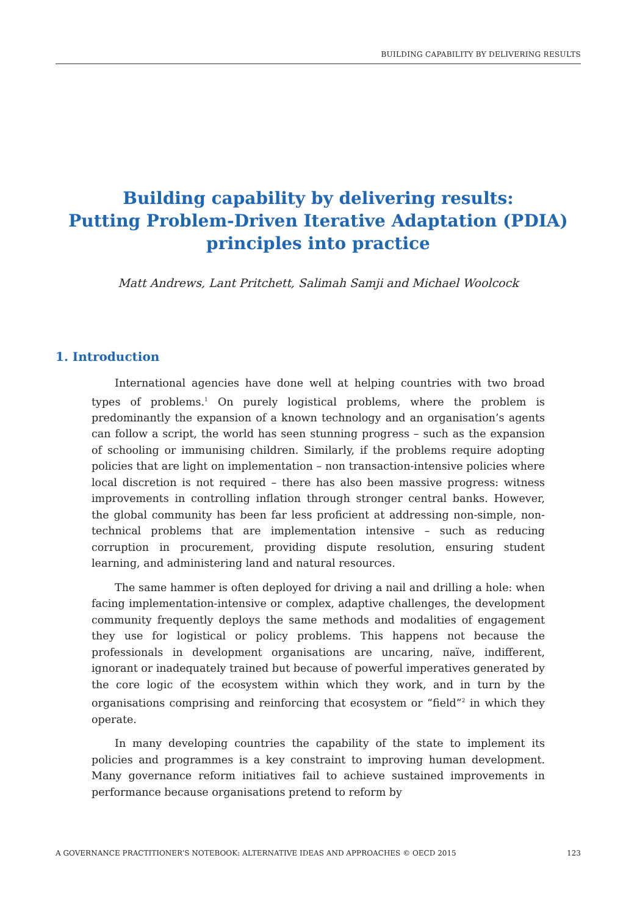BUILDING CAPABILITY BY DELIVERING RESULTS
Building capability by delivering results:
Putting Problem-Driven Iterative Adaptation (PDIA)
principles into practice
Matt Andrews, Lant Pritchett, Salimah Samji and Michael Woolcock
1. Introduction
International agencies have done well at helping countries with two broad types of problems.<sup>1</sup> On purely logistical problems, where the problem is predominantly the expansion of a known technology and an organisation’s agents can follow a script, the world has seen stunning progress – such as the expansion of schooling or immunising children. Similarly, if the problems require adopting policies that are light on implementation – non transaction-intensive policies where local discretion is not required – there has also been massive progress: witness improvements in controlling inflation through stronger central banks. However, the global community has been far less proficient at addressing non-simple, non-technical problems that are implementation intensive – such as reducing corruption in procurement, providing dispute resolution, ensuring student learning, and administering land and natural resources.
The same hammer is often deployed for driving a nail and drilling a hole: when facing implementation-intensive or complex, adaptive challenges, the development community frequently deploys the same methods and modalities of engagement they use for logistical or policy problems. This happens not because the professionals in development organisations are uncaring, naïve, indifferent, ignorant or inadequately trained but because of powerful imperatives generated by the core logic of the ecosystem within which they work, and in turn by the organisations comprising and reinforcing that ecosystem or “field”<sup>2</sup> in which they operate.
In many developing countries the capability of the state to implement its policies and programmes is a key constraint to improving human development. Many governance reform initiatives fail to achieve sustained improvements in performance because organisations pretend to reform by
A GOVERNANCE PRACTITIONER’S NOTEBOOK: ALTERNATIVE IDEAS AND APPROACHES © OECD 2015 123